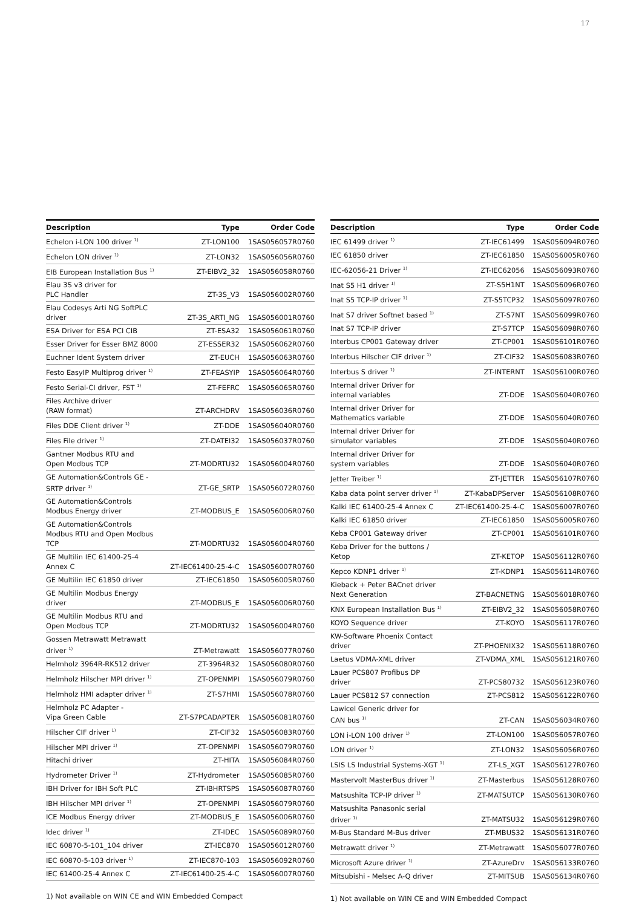17
| Description | Type | Order Code |
| --- | --- | --- |
| Echelon i-LON 100 driver <sup>1)</sup> | ZT-LON100 | 1SAS056057R0760 |
| Echelon LON driver <sup>1)</sup> | ZT-LON32 | 1SAS056056R0760 |
| EIB European Installation Bus <sup>1)</sup> | ZT-EIBV2_32 | 1SAS056058R0760 |
| Elau 3S v3 driver for PLC Handler | ZT-3S_V3 | 1SAS056002R0760 |
| Elau Codesys Arti NG SoftPLC driver | ZT-3S_ARTI_NG | 1SAS056001R0760 |
| ESA Driver for ESA PCI CIB | ZT-ESA32 | 1SAS056061R0760 |
| Esser Driver for Esser BMZ 8000 | ZT-ESSER32 | 1SAS056062R0760 |
| Euchner Ident System driver | ZT-EUCH | 1SAS056063R0760 |
| Festo EasyIP Multiprog driver <sup>1)</sup> | ZT-FEASYIP | 1SAS056064R0760 |
| Festo Serial-CI driver, FST <sup>1)</sup> | ZT-FEFRC | 1SAS056065R0760 |
| Files Archive driver (RAW format) | ZT-ARCHDRV | 1SAS056036R0760 |
| Files DDE Client driver <sup>1)</sup> | ZT-DDE | 1SAS056040R0760 |
| Files File driver <sup>1)</sup> | ZT-DATEI32 | 1SAS056037R0760 |
| Gantner Modbus RTU and Open Modbus TCP | ZT-MODRTU32 | 1SAS056004R0760 |
| GE Automation&Controls GE - SRTP driver <sup>1)</sup> | ZT-GE_SRTP | 1SAS056072R0760 |
| GE Automation&Controls Modbus Energy driver | ZT-MODBUS_E | 1SAS056006R0760 |
| GE Automation&Controls Modbus RTU and Open Modbus TCP | ZT-MODRTU32 | 1SAS056004R0760 |
| GE Multilin IEC 61400-25-4 Annex C | ZT-IEC61400-25-4-C | 1SAS056007R0760 |
| GE Multilin IEC 61850 driver | ZT-IEC61850 | 1SAS056005R0760 |
| GE Multilin Modbus Energy driver | ZT-MODBUS_E | 1SAS056006R0760 |
| GE Multilin Modbus RTU and Open Modbus TCP | ZT-MODRTU32 | 1SAS056004R0760 |
| Gossen Metrawatt Metrawatt driver <sup>1)</sup> | ZT-Metrawatt | 1SAS056077R0760 |
| Helmholz 3964R-RK512 driver | ZT-3964R32 | 1SAS056080R0760 |
| Helmholz Hilscher MPI driver <sup>1)</sup> | ZT-OPENMPI | 1SAS056079R0760 |
| Helmholz HMI adapter driver <sup>1)</sup> | ZT-S7HMI | 1SAS056078R0760 |
| Helmholz PC Adapter - Vipa Green Cable | ZT-S7PCADAPTER | 1SAS056081R0760 |
| Hilscher CIF driver <sup>1)</sup> | ZT-CIF32 | 1SAS056083R0760 |
| Hilscher MPI driver <sup>1)</sup> | ZT-OPENMPI | 1SAS056079R0760 |
| Hitachi driver | ZT-HITA | 1SAS056084R0760 |
| Hydrometer Driver <sup>1)</sup> | ZT-Hydrometer | 1SAS056085R0760 |
| IBH Driver for IBH Soft PLC | ZT-IBHRTSPS | 1SAS056087R0760 |
| IBH Hilscher MPI driver <sup>1)</sup> | ZT-OPENMPI | 1SAS056079R0760 |
| ICE Modbus Energy driver | ZT-MODBUS_E | 1SAS056006R0760 |
| Idec driver <sup>1)</sup> | ZT-IDEC | 1SAS056089R0760 |
| IEC 60870-5-101_104 driver | ZT-IEC870 | 1SAS056012R0760 |
| IEC 60870-5-103 driver <sup>1)</sup> | ZT-IEC870-103 | 1SAS056092R0760 |
| IEC 61400-25-4 Annex C | ZT-IEC61400-25-4-C | 1SAS056007R0760 |
1) Not available on WIN CE and WIN Embedded Compact
| Description | Type | Order Code |
| --- | --- | --- |
| IEC 61499 driver <sup>1)</sup> | ZT-IEC61499 | 1SAS056094R0760 |
| IEC 61850 driver | ZT-IEC61850 | 1SAS056005R0760 |
| IEC-62056-21 Driver <sup>1)</sup> | ZT-IEC62056 | 1SAS056093R0760 |
| Inat S5 H1 driver <sup>1)</sup> | ZT-S5H1NT | 1SAS056096R0760 |
| Inat S5 TCP-IP driver <sup>1)</sup> | ZT-S5TCP32 | 1SAS056097R0760 |
| Inat S7 driver Softnet based <sup>1)</sup> | ZT-S7NT | 1SAS056099R0760 |
| Inat S7 TCP-IP driver | ZT-S7TCP | 1SAS056098R0760 |
| Interbus CP001 Gateway driver | ZT-CP001 | 1SAS056101R0760 |
| Interbus Hilscher CIF driver <sup>1)</sup> | ZT-CIF32 | 1SAS056083R0760 |
| Interbus S driver <sup>1)</sup> | ZT-INTERNT | 1SAS056100R0760 |
| Internal driver Driver for internal variables | ZT-DDE | 1SAS056040R0760 |
| Internal driver Driver for Mathematics variable | ZT-DDE | 1SAS056040R0760 |
| Internal driver Driver for simulator variables | ZT-DDE | 1SAS056040R0760 |
| Internal driver Driver for system variables | ZT-DDE | 1SAS056040R0760 |
| Jetter Treiber <sup>1)</sup> | ZT-JETTER | 1SAS056107R0760 |
| Kaba data point server driver <sup>1)</sup> | ZT-KabaDPServer | 1SAS056108R0760 |
| Kalki IEC 61400-25-4 Annex C | ZT-IEC61400-25-4-C | 1SAS056007R0760 |
| Kalki IEC 61850 driver | ZT-IEC61850 | 1SAS056005R0760 |
| Keba CP001 Gateway driver | ZT-CP001 | 1SAS056101R0760 |
| Keba Driver for the buttons / Ketop | ZT-KETOP | 1SAS056112R0760 |
| Kepco KDNP1 driver <sup>1)</sup> | ZT-KDNP1 | 1SAS056114R0760 |
| Kieback + Peter BACnet driver Next Generation | ZT-BACNETNG | 1SAS056018R0760 |
| KNX European Installation Bus <sup>1)</sup> | ZT-EIBV2_32 | 1SAS056058R0760 |
| KOYO Sequence driver | ZT-KOYO | 1SAS056117R0760 |
| KW-Software Phoenix Contact driver | ZT-PHOENIX32 | 1SAS056118R0760 |
| Laetus VDMA-XML driver | ZT-VDMA_XML | 1SAS056121R0760 |
| Lauer PCS807 Profibus DP driver | ZT-PCS80732 | 1SAS056123R0760 |
| Lauer PCS812 S7 connection | ZT-PCS812 | 1SAS056122R0760 |
| Lawicel Generic driver for CAN bus <sup>1)</sup> | ZT-CAN | 1SAS056034R0760 |
| LON i-LON 100 driver <sup>1)</sup> | ZT-LON100 | 1SAS056057R0760 |
| LON driver <sup>1)</sup> | ZT-LON32 | 1SAS056056R0760 |
| LSIS LS Industrial Systems-XGT <sup>1)</sup> | ZT-LS_XGT | 1SAS056127R0760 |
| Mastervolt MasterBus driver <sup>1)</sup> | ZT-Masterbus | 1SAS056128R0760 |
| Matsushita TCP-IP driver <sup>1)</sup> | ZT-MATSUTCP | 1SAS056130R0760 |
| Matsushita Panasonic serial driver <sup>1)</sup> | ZT-MATSU32 | 1SAS056129R0760 |
| M-Bus Standard M-Bus driver | ZT-MBUS32 | 1SAS056131R0760 |
| Metrawatt driver <sup>1)</sup> | ZT-Metrawatt | 1SAS056077R0760 |
| Microsoft Azure driver <sup>1)</sup> | ZT-AzureDrv | 1SAS056133R0760 |
| Mitsubishi - Melsec A-Q driver | ZT-MITSUB | 1SAS056134R0760 |
1) Not available on WIN CE and WIN Embedded Compact